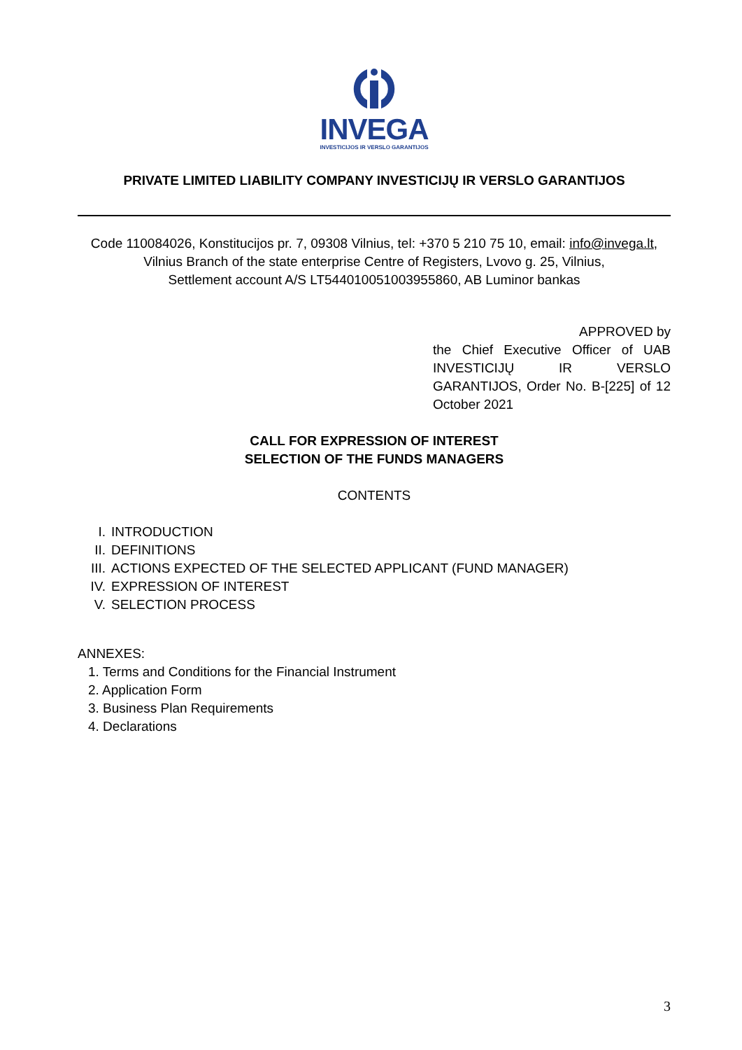INVEGA
INVESTICIJOS IR VERSLO GARANTIJOS
PRIVATE LIMITED LIABILITY COMPANY INVESTICIJŲ IR VERSLO GARANTIJOS
Code 110084026, Konstitucijos pr. 7, 09308 Vilnius, tel: +370 5 210 75 10, email: info@invega.lt,
Vilnius Branch of the state enterprise Centre of Registers, Lvovo g. 25, Vilnius,
Settlement account A/S LT544010051003955860, AB Luminor bankas
APPROVED by
the Chief Executive Officer of UAB INVESTICIJŲ IR VERSLO GARANTIJOS, Order No. B-[225] of 12 October 2021
CALL FOR EXPRESSION OF INTEREST
SELECTION OF THE FUNDS MANAGERS
CONTENTS
I. INTRODUCTION
II. DEFINITIONS
III. ACTIONS EXPECTED OF THE SELECTED APPLICANT (FUND MANAGER)
IV. EXPRESSION OF INTEREST
V. SELECTION PROCESS
ANNEXES:
1. Terms and Conditions for the Financial Instrument
2. Application Form
3. Business Plan Requirements
4. Declarations
3